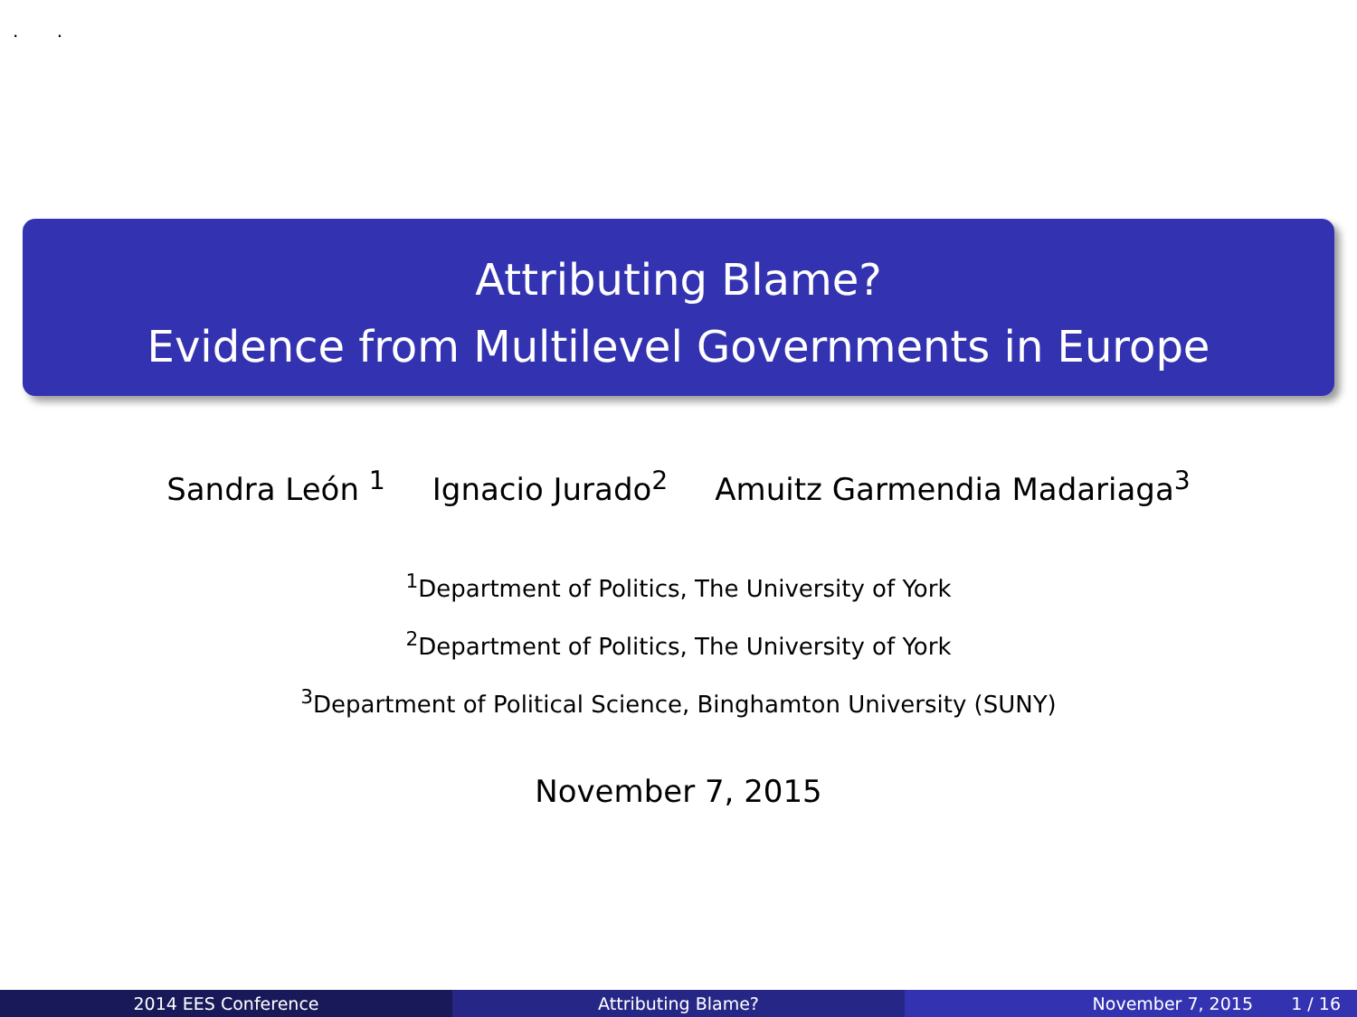. .
Attributing Blame?
Evidence from Multilevel Governments in Europe
Sandra León <sup>1</sup> Ignacio Jurado<sup>2</sup> Amuitz Garmendia Madariaga<sup>3</sup>
<sup>1</sup> Department of Politics, The University of York
<sup>2</sup> Department of Politics, The University of York
<sup>3</sup> Department of Political Science, Binghamton University (SUNY)
November 7, 2015
2014 EES Conference Attributing Blame? November 7, 2015 1 / 16